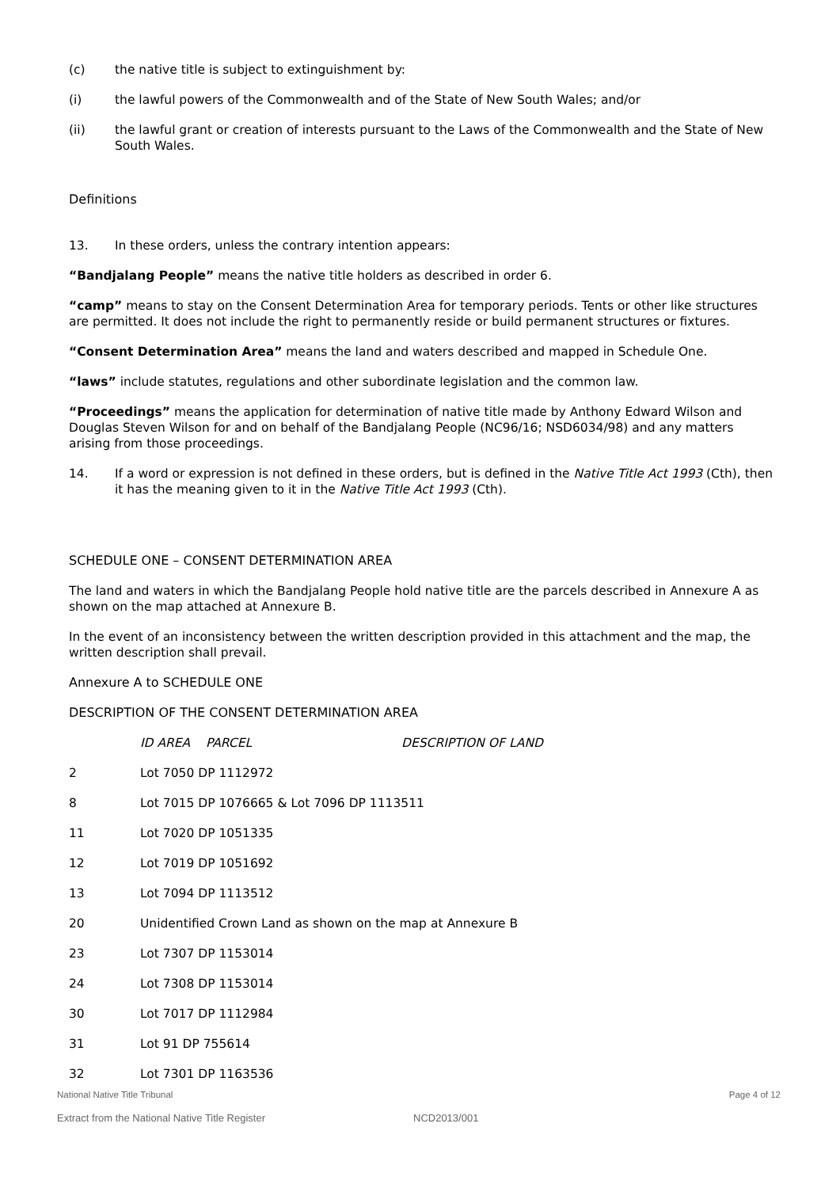(c) the native title is subject to extinguishment by:
(i) the lawful powers of the Commonwealth and of the State of New South Wales; and/or
(ii) the lawful grant or creation of interests pursuant to the Laws of the Commonwealth and the State of New South Wales.
Definitions
13. In these orders, unless the contrary intention appears:
“Bandjalang People” means the native title holders as described in order 6.
“camp” means to stay on the Consent Determination Area for temporary periods. Tents or other like structures are permitted. It does not include the right to permanently reside or build permanent structures or fixtures.
“Consent Determination Area” means the land and waters described and mapped in Schedule One.
“laws” include statutes, regulations and other subordinate legislation and the common law.
“Proceedings” means the application for determination of native title made by Anthony Edward Wilson and Douglas Steven Wilson for and on behalf of the Bandjalang People (NC96/16; NSD6034/98) and any matters arising from those proceedings.
14. If a word or expression is not defined in these orders, but is defined in the Native Title Act 1993 (Cth), then it has the meaning given to it in the Native Title Act 1993 (Cth).
SCHEDULE ONE – CONSENT DETERMINATION AREA
The land and waters in which the Bandjalang People hold native title are the parcels described in Annexure A as shown on the map attached at Annexure B.
In the event of an inconsistency between the written description provided in this attachment and the map, the written description shall prevail.
Annexure A to SCHEDULE ONE
DESCRIPTION OF THE CONSENT DETERMINATION AREA
| | ID AREA PARCEL | DESCRIPTION OF LAND |
| --- | --- | --- |
| 2 | Lot 7050 DP 1112972 | |
| 8 | Lot 7015 DP 1076665 & Lot 7096 DP 1113511 | |
| 11 | Lot 7020 DP 1051335 | |
| 12 | Lot 7019 DP 1051692 | |
| 13 | Lot 7094 DP 1113512 | |
| 20 | Unidentified Crown Land as shown on the map at Annexure B | |
| 23 | Lot 7307 DP 1153014 | |
| 24 | Lot 7308 DP 1153014 | |
| 30 | Lot 7017 DP 1112984 | |
| 31 | Lot 91 DP 755614 | |
| 32 | Lot 7301 DP 1163536 | |
National Native Title Tribunal Page 4 of 12
Extract from the National Native Title Register NCD2013/001